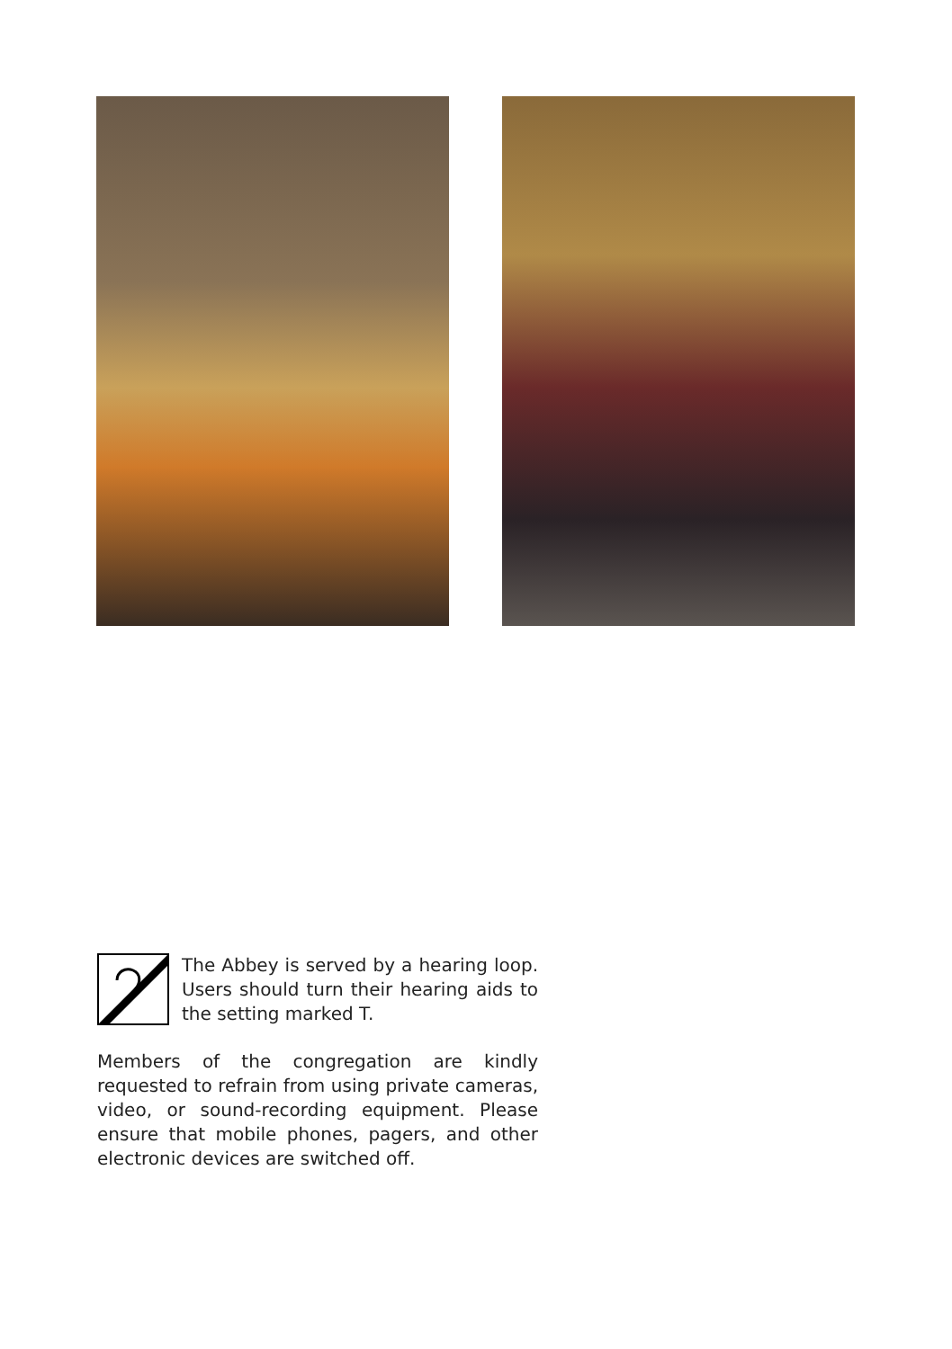The Abbey is served by a hearing loop. Users should turn their hearing aids to the setting marked T.
Members of the congregation are kindly requested to refrain from using private cameras, video, or sound-recording equipment. Please ensure that mobile phones, pagers, and other electronic devices are switched off.